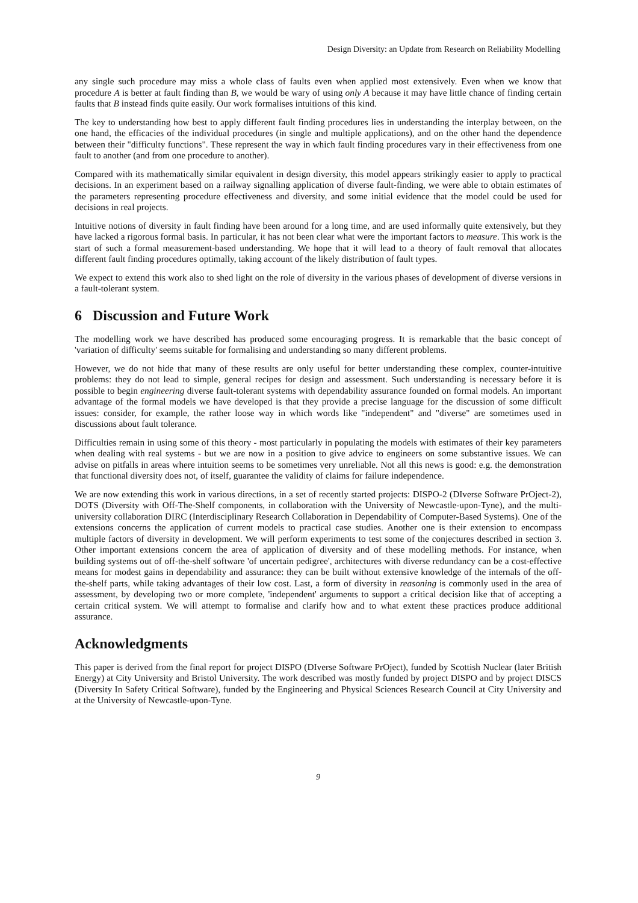Design Diversity: an Update from Research on Reliability Modelling
any single such procedure may miss a whole class of faults even when applied most extensively. Even when we know that procedure A is better at fault finding than B, we would be wary of using only A because it may have little chance of finding certain faults that B instead finds quite easily. Our work formalises intuitions of this kind.
The key to understanding how best to apply different fault finding procedures lies in understanding the interplay between, on the one hand, the efficacies of the individual procedures (in single and multiple applications), and on the other hand the dependence between their "difficulty functions". These represent the way in which fault finding procedures vary in their effectiveness from one fault to another (and from one procedure to another).
Compared with its mathematically similar equivalent in design diversity, this model appears strikingly easier to apply to practical decisions. In an experiment based on a railway signalling application of diverse fault-finding, we were able to obtain estimates of the parameters representing procedure effectiveness and diversity, and some initial evidence that the model could be used for decisions in real projects.
Intuitive notions of diversity in fault finding have been around for a long time, and are used informally quite extensively, but they have lacked a rigorous formal basis. In particular, it has not been clear what were the important factors to measure. This work is the start of such a formal measurement-based understanding. We hope that it will lead to a theory of fault removal that allocates different fault finding procedures optimally, taking account of the likely distribution of fault types.
We expect to extend this work also to shed light on the role of diversity in the various phases of development of diverse versions in a fault-tolerant system.
6 Discussion and Future Work
The modelling work we have described has produced some encouraging progress. It is remarkable that the basic concept of 'variation of difficulty' seems suitable for formalising and understanding so many different problems.
However, we do not hide that many of these results are only useful for better understanding these complex, counter-intuitive problems: they do not lead to simple, general recipes for design and assessment. Such understanding is necessary before it is possible to begin engineering diverse fault-tolerant systems with dependability assurance founded on formal models. An important advantage of the formal models we have developed is that they provide a precise language for the discussion of some difficult issues: consider, for example, the rather loose way in which words like "independent" and "diverse" are sometimes used in discussions about fault tolerance.
Difficulties remain in using some of this theory - most particularly in populating the models with estimates of their key parameters when dealing with real systems - but we are now in a position to give advice to engineers on some substantive issues. We can advise on pitfalls in areas where intuition seems to be sometimes very unreliable. Not all this news is good: e.g. the demonstration that functional diversity does not, of itself, guarantee the validity of claims for failure independence.
We are now extending this work in various directions, in a set of recently started projects: DISPO-2 (DIverse Software PrOject-2), DOTS (Diversity with Off-The-Shelf components, in collaboration with the University of Newcastle-upon-Tyne), and the multi-university collaboration DIRC (Interdisciplinary Research Collaboration in Dependability of Computer-Based Systems). One of the extensions concerns the application of current models to practical case studies. Another one is their extension to encompass multiple factors of diversity in development. We will perform experiments to test some of the conjectures described in section 3. Other important extensions concern the area of application of diversity and of these modelling methods. For instance, when building systems out of off-the-shelf software 'of uncertain pedigree', architectures with diverse redundancy can be a cost-effective means for modest gains in dependability and assurance: they can be built without extensive knowledge of the internals of the off-the-shelf parts, while taking advantages of their low cost. Last, a form of diversity in reasoning is commonly used in the area of assessment, by developing two or more complete, 'independent' arguments to support a critical decision like that of accepting a certain critical system. We will attempt to formalise and clarify how and to what extent these practices produce additional assurance.
Acknowledgments
This paper is derived from the final report for project DISPO (DIverse Software PrOject), funded by Scottish Nuclear (later British Energy) at City University and Bristol University. The work described was mostly funded by project DISPO and by project DISCS (Diversity In Safety Critical Software), funded by the Engineering and Physical Sciences Research Council at City University and at the University of Newcastle-upon-Tyne.
9